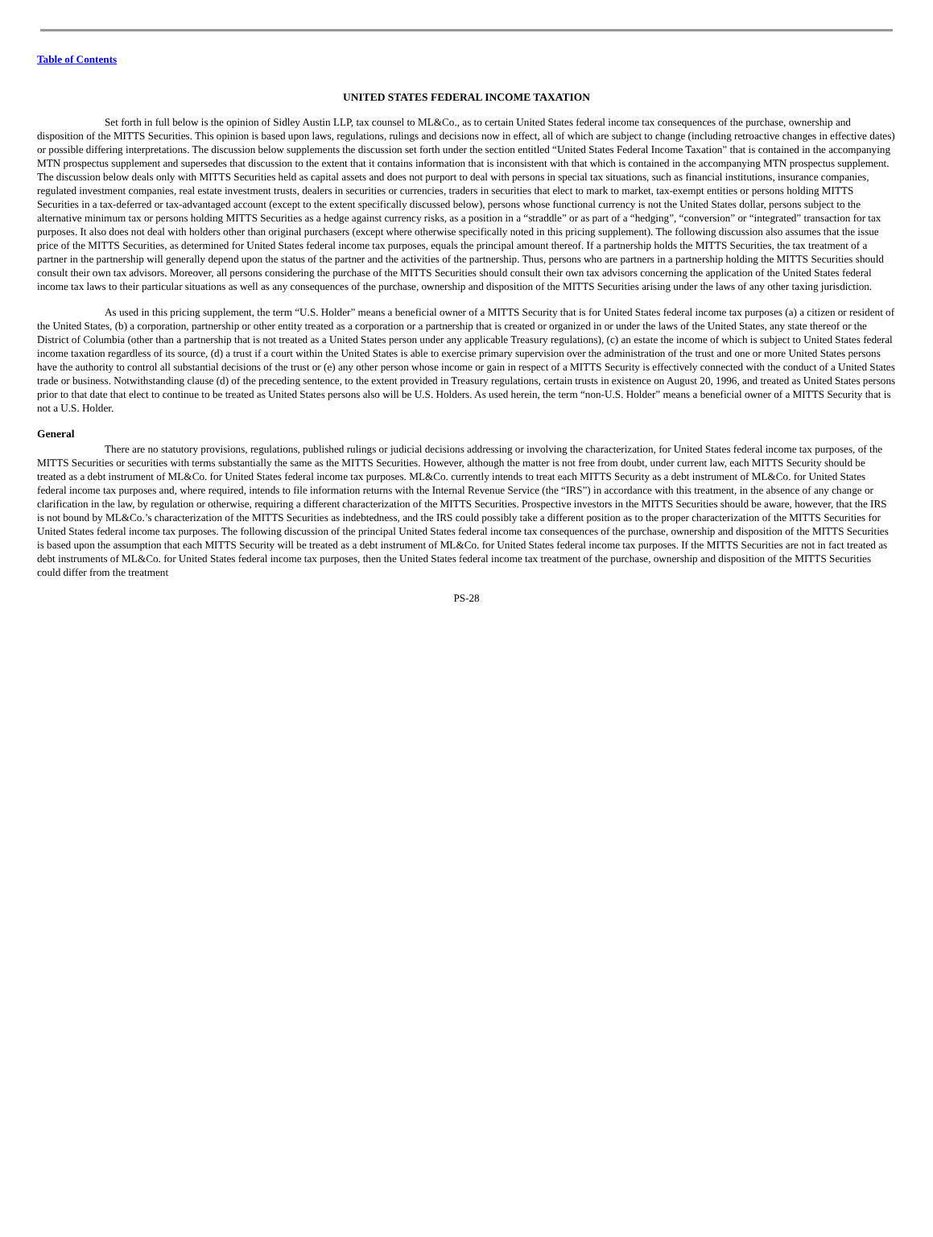Table of Contents
UNITED STATES FEDERAL INCOME TAXATION
Set forth in full below is the opinion of Sidley Austin LLP, tax counsel to ML&Co., as to certain United States federal income tax consequences of the purchase, ownership and disposition of the MITTS Securities. This opinion is based upon laws, regulations, rulings and decisions now in effect, all of which are subject to change (including retroactive changes in effective dates) or possible differing interpretations. The discussion below supplements the discussion set forth under the section entitled “United States Federal Income Taxation” that is contained in the accompanying MTN prospectus supplement and supersedes that discussion to the extent that it contains information that is inconsistent with that which is contained in the accompanying MTN prospectus supplement. The discussion below deals only with MITTS Securities held as capital assets and does not purport to deal with persons in special tax situations, such as financial institutions, insurance companies, regulated investment companies, real estate investment trusts, dealers in securities or currencies, traders in securities that elect to mark to market, tax-exempt entities or persons holding MITTS Securities in a tax-deferred or tax-advantaged account (except to the extent specifically discussed below), persons whose functional currency is not the United States dollar, persons subject to the alternative minimum tax or persons holding MITTS Securities as a hedge against currency risks, as a position in a “straddle” or as part of a “hedging”, “conversion” or “integrated” transaction for tax purposes. It also does not deal with holders other than original purchasers (except where otherwise specifically noted in this pricing supplement). The following discussion also assumes that the issue price of the MITTS Securities, as determined for United States federal income tax purposes, equals the principal amount thereof. If a partnership holds the MITTS Securities, the tax treatment of a partner in the partnership will generally depend upon the status of the partner and the activities of the partnership. Thus, persons who are partners in a partnership holding the MITTS Securities should consult their own tax advisors. Moreover, all persons considering the purchase of the MITTS Securities should consult their own tax advisors concerning the application of the United States federal income tax laws to their particular situations as well as any consequences of the purchase, ownership and disposition of the MITTS Securities arising under the laws of any other taxing jurisdiction.
As used in this pricing supplement, the term “U.S. Holder” means a beneficial owner of a MITTS Security that is for United States federal income tax purposes (a) a citizen or resident of the United States, (b) a corporation, partnership or other entity treated as a corporation or a partnership that is created or organized in or under the laws of the United States, any state thereof or the District of Columbia (other than a partnership that is not treated as a United States person under any applicable Treasury regulations), (c) an estate the income of which is subject to United States federal income taxation regardless of its source, (d) a trust if a court within the United States is able to exercise primary supervision over the administration of the trust and one or more United States persons have the authority to control all substantial decisions of the trust or (e) any other person whose income or gain in respect of a MITTS Security is effectively connected with the conduct of a United States trade or business. Notwithstanding clause (d) of the preceding sentence, to the extent provided in Treasury regulations, certain trusts in existence on August 20, 1996, and treated as United States persons prior to that date that elect to continue to be treated as United States persons also will be U.S. Holders. As used herein, the term “non-U.S. Holder” means a beneficial owner of a MITTS Security that is not a U.S. Holder.
General
There are no statutory provisions, regulations, published rulings or judicial decisions addressing or involving the characterization, for United States federal income tax purposes, of the MITTS Securities or securities with terms substantially the same as the MITTS Securities. However, although the matter is not free from doubt, under current law, each MITTS Security should be treated as a debt instrument of ML&Co. for United States federal income tax purposes. ML&Co. currently intends to treat each MITTS Security as a debt instrument of ML&Co. for United States federal income tax purposes and, where required, intends to file information returns with the Internal Revenue Service (the “IRS”) in accordance with this treatment, in the absence of any change or clarification in the law, by regulation or otherwise, requiring a different characterization of the MITTS Securities. Prospective investors in the MITTS Securities should be aware, however, that the IRS is not bound by ML&Co.’s characterization of the MITTS Securities as indebtedness, and the IRS could possibly take a different position as to the proper characterization of the MITTS Securities for United States federal income tax purposes. The following discussion of the principal United States federal income tax consequences of the purchase, ownership and disposition of the MITTS Securities is based upon the assumption that each MITTS Security will be treated as a debt instrument of ML&Co. for United States federal income tax purposes. If the MITTS Securities are not in fact treated as debt instruments of ML&Co. for United States federal income tax purposes, then the United States federal income tax treatment of the purchase, ownership and disposition of the MITTS Securities could differ from the treatment
PS-28